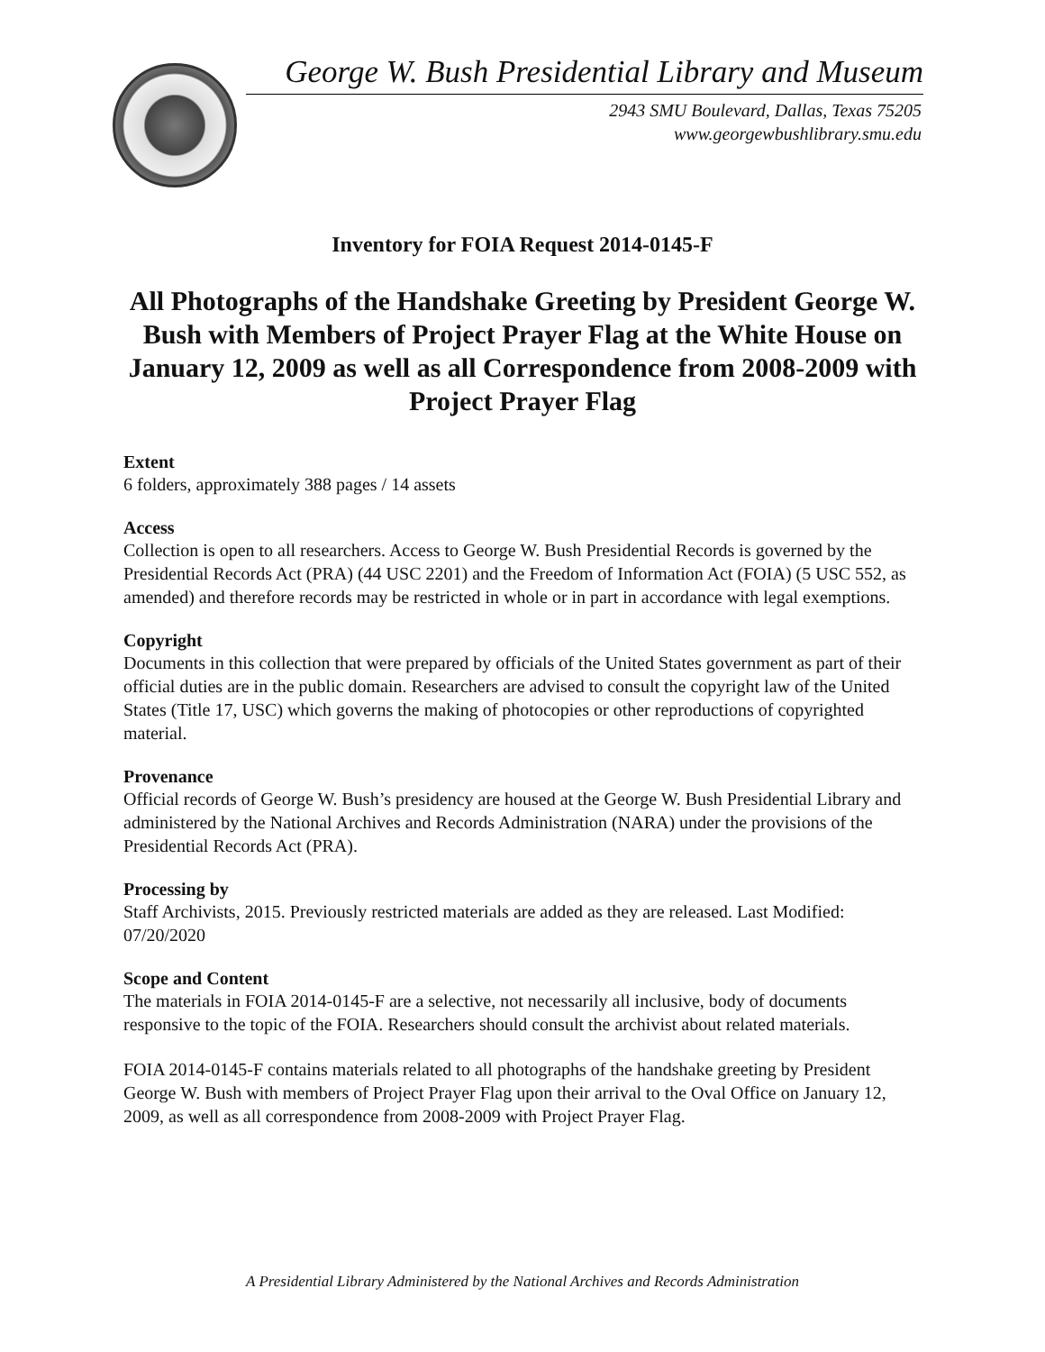George W. Bush Presidential Library and Museum
2943 SMU Boulevard, Dallas, Texas 75205
www.georgewbushlibrary.smu.edu
Inventory for FOIA Request 2014-0145-F
All Photographs of the Handshake Greeting by President George W. Bush with Members of Project Prayer Flag at the White House on January 12, 2009 as well as all Correspondence from 2008-2009 with Project Prayer Flag
Extent
6 folders, approximately 388 pages / 14 assets
Access
Collection is open to all researchers. Access to George W. Bush Presidential Records is governed by the Presidential Records Act (PRA) (44 USC 2201) and the Freedom of Information Act (FOIA) (5 USC 552, as amended) and therefore records may be restricted in whole or in part in accordance with legal exemptions.
Copyright
Documents in this collection that were prepared by officials of the United States government as part of their official duties are in the public domain. Researchers are advised to consult the copyright law of the United States (Title 17, USC) which governs the making of photocopies or other reproductions of copyrighted material.
Provenance
Official records of George W. Bush’s presidency are housed at the George W. Bush Presidential Library and administered by the National Archives and Records Administration (NARA) under the provisions of the Presidential Records Act (PRA).
Processing by
Staff Archivists, 2015. Previously restricted materials are added as they are released. Last Modified: 07/20/2020
Scope and Content
The materials in FOIA 2014-0145-F are a selective, not necessarily all inclusive, body of documents responsive to the topic of the FOIA. Researchers should consult the archivist about related materials.
FOIA 2014-0145-F contains materials related to all photographs of the handshake greeting by President George W. Bush with members of Project Prayer Flag upon their arrival to the Oval Office on January 12, 2009, as well as all correspondence from 2008-2009 with Project Prayer Flag.
A Presidential Library Administered by the National Archives and Records Administration